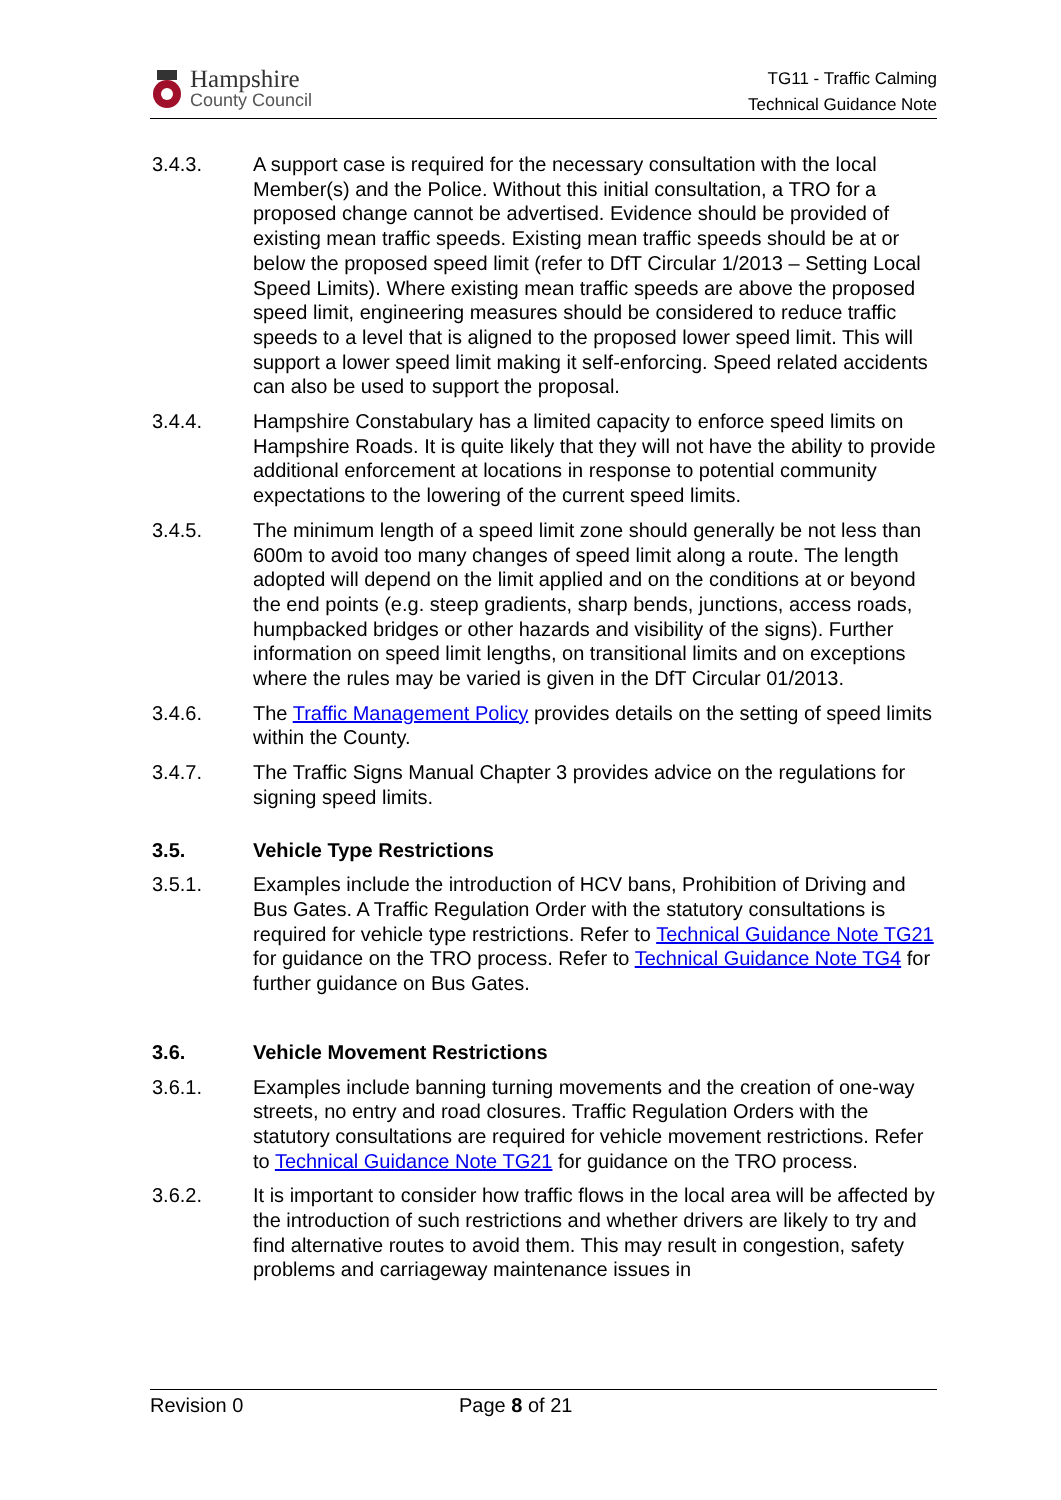Hampshire
County Council
TG11 - Traffic Calming
Technical Guidance Note
3.4.3. A support case is required for the necessary consultation with the local Member(s) and the Police. Without this initial consultation, a TRO for a proposed change cannot be advertised. Evidence should be provided of existing mean traffic speeds. Existing mean traffic speeds should be at or below the proposed speed limit (refer to DfT Circular 1/2013 – Setting Local Speed Limits). Where existing mean traffic speeds are above the proposed speed limit, engineering measures should be considered to reduce traffic speeds to a level that is aligned to the proposed lower speed limit. This will support a lower speed limit making it self-enforcing. Speed related accidents can also be used to support the proposal.
3.4.4. Hampshire Constabulary has a limited capacity to enforce speed limits on Hampshire Roads. It is quite likely that they will not have the ability to provide additional enforcement at locations in response to potential community expectations to the lowering of the current speed limits.
3.4.5. The minimum length of a speed limit zone should generally be not less than 600m to avoid too many changes of speed limit along a route. The length adopted will depend on the limit applied and on the conditions at or beyond the end points (e.g. steep gradients, sharp bends, junctions, access roads, humpbacked bridges or other hazards and visibility of the signs). Further information on speed limit lengths, on transitional limits and on exceptions where the rules may be varied is given in the DfT Circular 01/2013.
3.4.6. The Traffic Management Policy provides details on the setting of speed limits within the County.
3.4.7. The Traffic Signs Manual Chapter 3 provides advice on the regulations for signing speed limits.
3.5. Vehicle Type Restrictions
3.5.1. Examples include the introduction of HCV bans, Prohibition of Driving and Bus Gates. A Traffic Regulation Order with the statutory consultations is required for vehicle type restrictions. Refer to Technical Guidance Note TG21 for guidance on the TRO process. Refer to Technical Guidance Note TG4 for further guidance on Bus Gates.
3.6. Vehicle Movement Restrictions
3.6.1. Examples include banning turning movements and the creation of one-way streets, no entry and road closures. Traffic Regulation Orders with the statutory consultations are required for vehicle movement restrictions. Refer to Technical Guidance Note TG21 for guidance on the TRO process.
3.6.2. It is important to consider how traffic flows in the local area will be affected by the introduction of such restrictions and whether drivers are likely to try and find alternative routes to avoid them. This may result in congestion, safety problems and carriageway maintenance issues in
Revision 0 Page 8 of 21